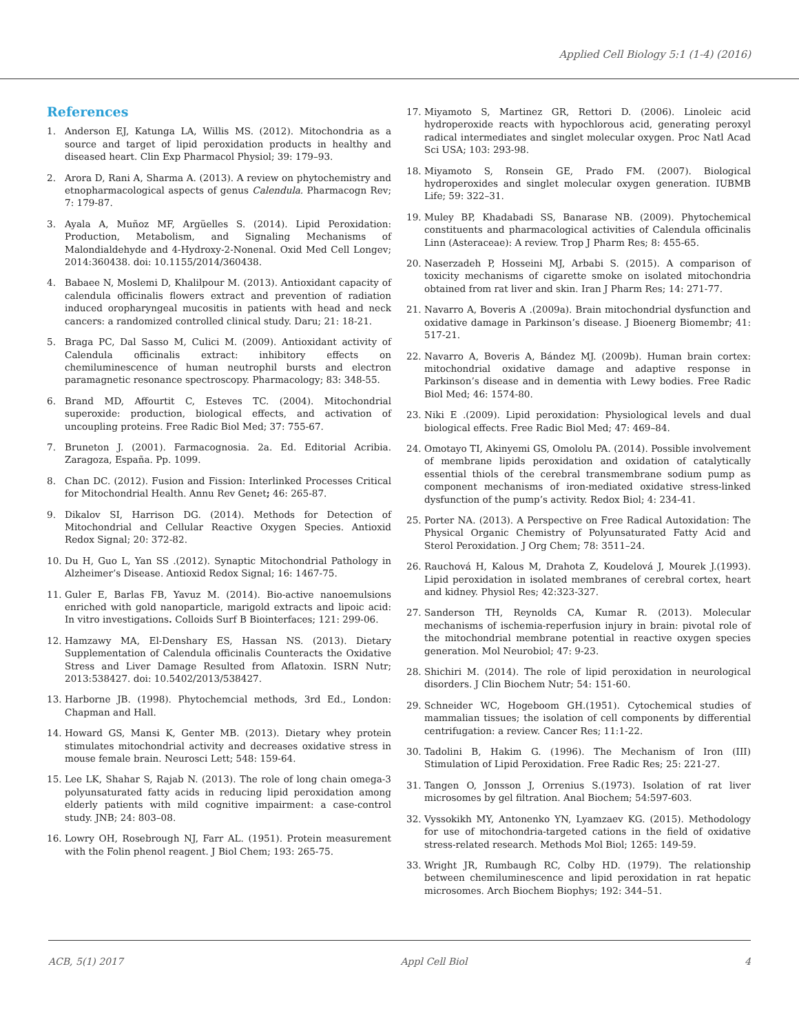Applied Cell Biology 5:1 (1-4) (2016)
References
1. Anderson EJ, Katunga LA, Willis MS. (2012). Mitochondria as a source and target of lipid peroxidation products in healthy and diseased heart. Clin Exp Pharmacol Physiol; 39: 179–93.
2. Arora D, Rani A, Sharma A. (2013). A review on phytochemistry and etnopharmacological aspects of genus Calendula. Pharmacogn Rev; 7: 179-87.
3. Ayala A, Muñoz MF, Argüelles S. (2014). Lipid Peroxidation: Production, Metabolism, and Signaling Mechanisms of Malondialdehyde and 4-Hydroxy-2-Nonenal. Oxid Med Cell Longev; 2014:360438. doi: 10.1155/2014/360438.
4. Babaee N, Moslemi D, Khalilpour M. (2013). Antioxidant capacity of calendula officinalis flowers extract and prevention of radiation induced oropharyngeal mucositis in patients with head and neck cancers: a randomized controlled clinical study. Daru; 21: 18-21.
5. Braga PC, Dal Sasso M, Culici M. (2009). Antioxidant activity of Calendula officinalis extract: inhibitory effects on chemiluminescence of human neutrophil bursts and electron paramagnetic resonance spectroscopy. Pharmacology; 83: 348-55.
6. Brand MD, Affourtit C, Esteves TC. (2004). Mitochondrial superoxide: production, biological effects, and activation of uncoupling proteins. Free Radic Biol Med; 37: 755-67.
7. Bruneton J. (2001). Farmacognosia. 2a. Ed. Editorial Acribia. Zaragoza, España. Pp. 1099.
8. Chan DC. (2012). Fusion and Fission: Interlinked Processes Critical for Mitochondrial Health. Annu Rev Genet; 46: 265-87.
9. Dikalov SI, Harrison DG. (2014). Methods for Detection of Mitochondrial and Cellular Reactive Oxygen Species. Antioxid Redox Signal; 20: 372-82.
10. Du H, Guo L, Yan SS .(2012). Synaptic Mitochondrial Pathology in Alzheimer’s Disease. Antioxid Redox Signal; 16: 1467-75.
11. Guler E, Barlas FB, Yavuz M. (2014). Bio-active nanoemulsions enriched with gold nanoparticle, marigold extracts and lipoic acid: In vitro investigations. Colloids Surf B Biointerfaces; 121: 299-06.
12. Hamzawy MA, El-Denshary ES, Hassan NS. (2013). Dietary Supplementation of Calendula officinalis Counteracts the Oxidative Stress and Liver Damage Resulted from Aflatoxin. ISRN Nutr; 2013:538427. doi: 10.5402/2013/538427.
13. Harborne JB. (1998). Phytochemcial methods, 3rd Ed., London: Chapman and Hall.
14. Howard GS, Mansi K, Genter MB. (2013). Dietary whey protein stimulates mitochondrial activity and decreases oxidative stress in mouse female brain. Neurosci Lett; 548: 159-64.
15. Lee LK, Shahar S, Rajab N. (2013). The role of long chain omega-3 polyunsaturated fatty acids in reducing lipid peroxidation among elderly patients with mild cognitive impairment: a case-control study. JNB; 24: 803–08.
16. Lowry OH, Rosebrough NJ, Farr AL. (1951). Protein measurement with the Folin phenol reagent. J Biol Chem; 193: 265-75.
17. Miyamoto S, Martinez GR, Rettori D. (2006). Linoleic acid hydroperoxide reacts with hypochlorous acid, generating peroxyl radical intermediates and singlet molecular oxygen. Proc Natl Acad Sci USA; 103: 293-98.
18. Miyamoto S, Ronsein GE, Prado FM. (2007). Biological hydroperoxides and singlet molecular oxygen generation. IUBMB Life; 59: 322–31.
19. Muley BP, Khadabadi SS, Banarase NB. (2009). Phytochemical constituents and pharmacological activities of Calendula officinalis Linn (Asteraceae): A review. Trop J Pharm Res; 8: 455-65.
20. Naserzadeh P, Hosseini MJ, Arbabi S. (2015). A comparison of toxicity mechanisms of cigarette smoke on isolated mitochondria obtained from rat liver and skin. Iran J Pharm Res; 14: 271-77.
21. Navarro A, Boveris A .(2009a). Brain mitochondrial dysfunction and oxidative damage in Parkinson’s disease. J Bioenerg Biomembr; 41: 517-21.
22. Navarro A, Boveris A, Bández MJ. (2009b). Human brain cortex: mitochondrial oxidative damage and adaptive response in Parkinson’s disease and in dementia with Lewy bodies. Free Radic Biol Med; 46: 1574-80.
23. Niki E .(2009). Lipid peroxidation: Physiological levels and dual biological effects. Free Radic Biol Med; 47: 469–84.
24. Omotayo TI, Akinyemi GS, Omololu PA. (2014). Possible involvement of membrane lipids peroxidation and oxidation of catalytically essential thiols of the cerebral transmembrane sodium pump as component mechanisms of iron-mediated oxidative stress-linked dysfunction of the pump’s activity. Redox Biol; 4: 234-41.
25. Porter NA. (2013). A Perspective on Free Radical Autoxidation: The Physical Organic Chemistry of Polyunsaturated Fatty Acid and Sterol Peroxidation. J Org Chem; 78: 3511–24.
26. Rauchová H, Kalous M, Drahota Z, Koudelová J, Mourek J.(1993). Lipid peroxidation in isolated membranes of cerebral cortex, heart and kidney. Physiol Res; 42:323-327.
27. Sanderson TH, Reynolds CA, Kumar R. (2013). Molecular mechanisms of ischemia-reperfusion injury in brain: pivotal role of the mitochondrial membrane potential in reactive oxygen species generation. Mol Neurobiol; 47: 9-23.
28. Shichiri M. (2014). The role of lipid peroxidation in neurological disorders. J Clin Biochem Nutr; 54: 151-60.
29. Schneider WC, Hogeboom GH.(1951). Cytochemical studies of mammalian tissues; the isolation of cell components by differential centrifugation: a review. Cancer Res; 11:1-22.
30. Tadolini B, Hakim G. (1996). The Mechanism of Iron (III) Stimulation of Lipid Peroxidation. Free Radic Res; 25: 221-27.
31. Tangen O, Jonsson J, Orrenius S.(1973). Isolation of rat liver microsomes by gel filtration. Anal Biochem; 54:597-603.
32. Vyssokikh MY, Antonenko YN, Lyamzaev KG. (2015). Methodology for use of mitochondria-targeted cations in the field of oxidative stress-related research. Methods Mol Biol; 1265: 149-59.
33. Wright JR, Rumbaugh RC, Colby HD. (1979). The relationship between chemiluminescence and lipid peroxidation in rat hepatic microsomes. Arch Biochem Biophys; 192: 344–51.
ACB, 5(1) 2017 Appl Cell Biol 4